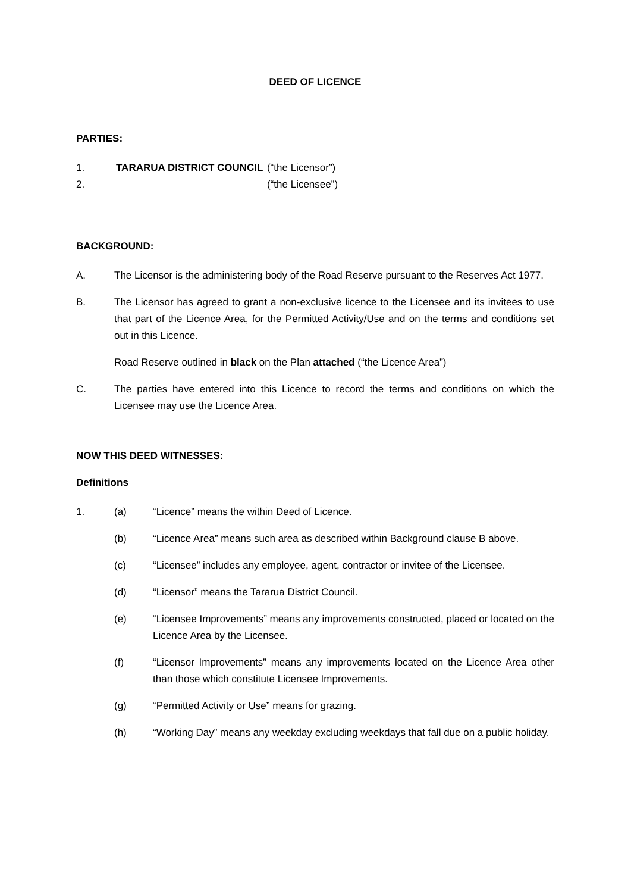DEED OF LICENCE
PARTIES:
1. TARARUA DISTRICT COUNCIL (“the Licensor”)
2. (“the Licensee”)
BACKGROUND:
A. The Licensor is the administering body of the Road Reserve pursuant to the Reserves Act 1977.
B. The Licensor has agreed to grant a non-exclusive licence to the Licensee and its invitees to use that part of the Licence Area, for the Permitted Activity/Use and on the terms and conditions set out in this Licence.
Road Reserve outlined in black on the Plan attached (“the Licence Area”)
C. The parties have entered into this Licence to record the terms and conditions on which the Licensee may use the Licence Area.
NOW THIS DEED WITNESSES:
Definitions
1. (a) “Licence” means the within Deed of Licence.
(b) “Licence Area” means such area as described within Background clause B above.
(c) “Licensee” includes any employee, agent, contractor or invitee of the Licensee.
(d) “Licensor” means the Tararua District Council.
(e) “Licensee Improvements” means any improvements constructed, placed or located on the Licence Area by the Licensee.
(f) “Licensor Improvements” means any improvements located on the Licence Area other than those which constitute Licensee Improvements.
(g) “Permitted Activity or Use” means for grazing.
(h) “Working Day” means any weekday excluding weekdays that fall due on a public holiday.